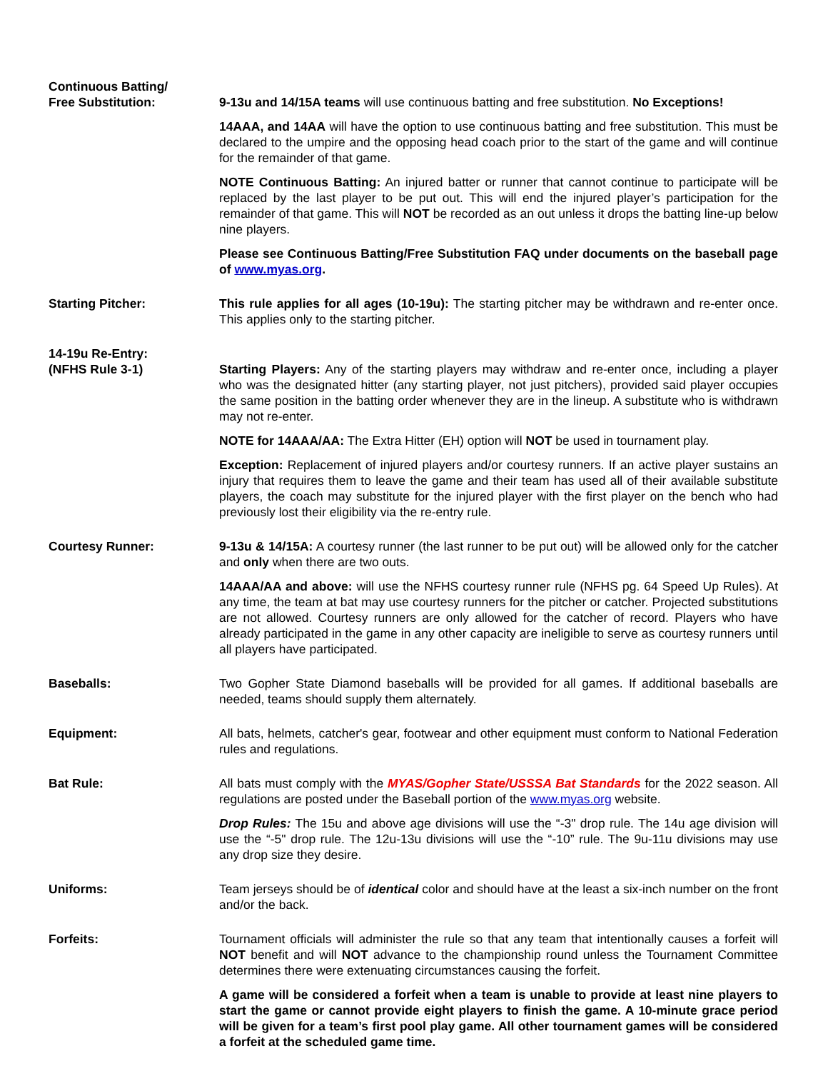Continuous Batting/
Free Substitution:
9-13u and 14/15A teams will use continuous batting and free substitution. No Exceptions!
14AAA, and 14AA will have the option to use continuous batting and free substitution. This must be declared to the umpire and the opposing head coach prior to the start of the game and will continue for the remainder of that game.
NOTE Continuous Batting: An injured batter or runner that cannot continue to participate will be replaced by the last player to be put out. This will end the injured player’s participation for the remainder of that game. This will NOT be recorded as an out unless it drops the batting line-up below nine players.
Please see Continuous Batting/Free Substitution FAQ under documents on the baseball page of www.myas.org.
Starting Pitcher: This rule applies for all ages (10-19u): The starting pitcher may be withdrawn and re-enter once. This applies only to the starting pitcher.
14-19u Re-Entry:
(NFHS Rule 3-1)
Starting Players: Any of the starting players may withdraw and re-enter once, including a player who was the designated hitter (any starting player, not just pitchers), provided said player occupies the same position in the batting order whenever they are in the lineup. A substitute who is withdrawn may not re-enter.
NOTE for 14AAA/AA: The Extra Hitter (EH) option will NOT be used in tournament play.
Exception: Replacement of injured players and/or courtesy runners. If an active player sustains an injury that requires them to leave the game and their team has used all of their available substitute players, the coach may substitute for the injured player with the first player on the bench who had previously lost their eligibility via the re-entry rule.
Courtesy Runner: 9-13u & 14/15A: A courtesy runner (the last runner to be put out) will be allowed only for the catcher and only when there are two outs.
14AAA/AA and above: will use the NFHS courtesy runner rule (NFHS pg. 64 Speed Up Rules). At any time, the team at bat may use courtesy runners for the pitcher or catcher. Projected substitutions are not allowed. Courtesy runners are only allowed for the catcher of record. Players who have already participated in the game in any other capacity are ineligible to serve as courtesy runners until all players have participated.
Baseballs: Two Gopher State Diamond baseballs will be provided for all games. If additional baseballs are needed, teams should supply them alternately.
Equipment: All bats, helmets, catcher's gear, footwear and other equipment must conform to National Federation rules and regulations.
Bat Rule: All bats must comply with the MYAS/Gopher State/USSSA Bat Standards for the 2022 season. All regulations are posted under the Baseball portion of the www.myas.org website.
Drop Rules: The 15u and above age divisions will use the “-3" drop rule. The 14u age division will use the “-5" drop rule. The 12u-13u divisions will use the “-10” rule. The 9u-11u divisions may use any drop size they desire.
Uniforms: Team jerseys should be of identical color and should have at the least a six-inch number on the front and/or the back.
Forfeits: Tournament officials will administer the rule so that any team that intentionally causes a forfeit will NOT benefit and will NOT advance to the championship round unless the Tournament Committee determines there were extenuating circumstances causing the forfeit.
A game will be considered a forfeit when a team is unable to provide at least nine players to start the game or cannot provide eight players to finish the game. A 10-minute grace period will be given for a team’s first pool play game. All other tournament games will be considered a forfeit at the scheduled game time.